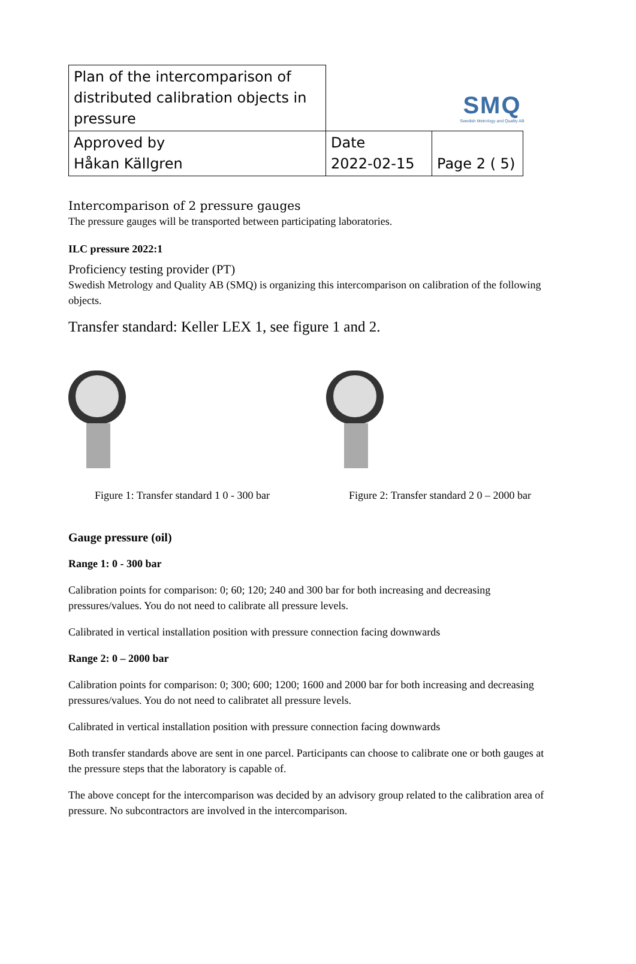SMQ
Swedish Metrology and Quality AB
| Plan of the intercomparison of distributed calibration objects in pressure | | |
| Approved by Håkan Källgren | Date 2022-02-15 | Page 2 ( 5) |
Intercomparison of 2 pressure gauges
The pressure gauges will be transported between participating laboratories.
ILC pressure 2022:1
Proficiency testing provider (PT)
Swedish Metrology and Quality AB (SMQ) is organizing this intercomparison on calibration of the following objects.
Transfer standard: Keller LEX 1, see figure 1 and 2.
Figure 1: Transfer standard 1 0 - 300 bar
Figure 2: Transfer standard 2 0 – 2000 bar
Gauge pressure (oil)
Range 1: 0 - 300 bar
Calibration points for comparison: 0; 60; 120; 240 and 300 bar for both increasing and decreasing pressures/values. You do not need to calibrate all pressure levels.
Calibrated in vertical installation position with pressure connection facing downwards
Range 2: 0 – 2000 bar
Calibration points for comparison: 0; 300; 600; 1200; 1600 and 2000 bar for both increasing and decreasing pressures/values. You do not need to calibratet all pressure levels.
Calibrated in vertical installation position with pressure connection facing downwards
Both transfer standards above are sent in one parcel. Participants can choose to calibrate one or both gauges at the pressure steps that the laboratory is capable of.
The above concept for the intercomparison was decided by an advisory group related to the calibration area of pressure. No subcontractors are involved in the intercomparison.